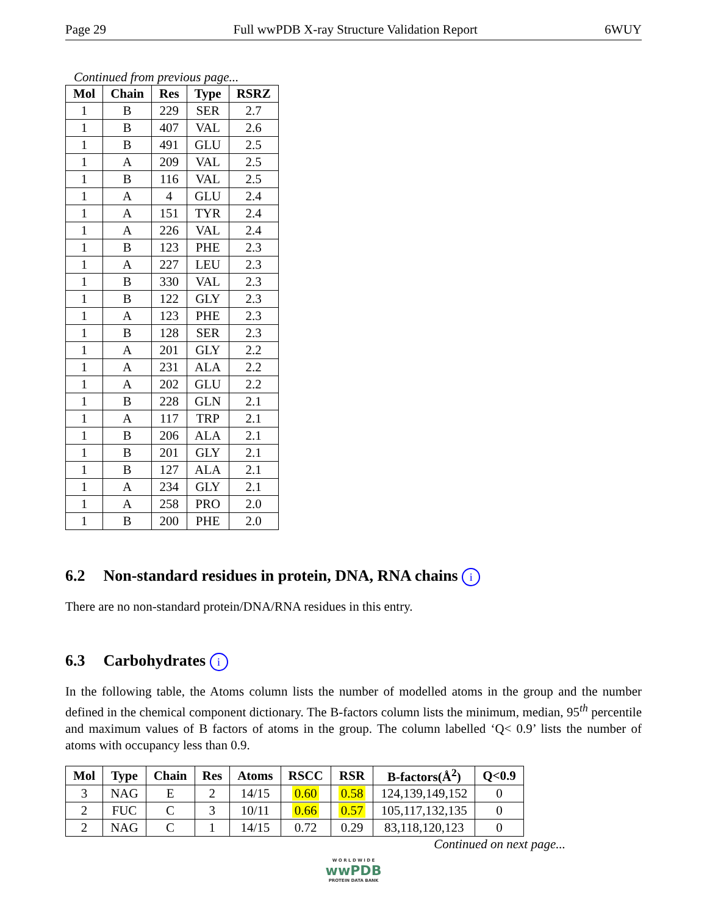Page 29 Full wwPDB X-ray Structure Validation Report 6WUY
Continued from previous page...
| Mol | Chain | Res | Type | RSRZ |
| --- | --- | --- | --- | --- |
| 1 | B | 229 | SER | 2.7 |
| 1 | B | 407 | VAL | 2.6 |
| 1 | B | 491 | GLU | 2.5 |
| 1 | A | 209 | VAL | 2.5 |
| 1 | B | 116 | VAL | 2.5 |
| 1 | A | 4 | GLU | 2.4 |
| 1 | A | 151 | TYR | 2.4 |
| 1 | A | 226 | VAL | 2.4 |
| 1 | B | 123 | PHE | 2.3 |
| 1 | A | 227 | LEU | 2.3 |
| 1 | B | 330 | VAL | 2.3 |
| 1 | B | 122 | GLY | 2.3 |
| 1 | A | 123 | PHE | 2.3 |
| 1 | B | 128 | SER | 2.3 |
| 1 | A | 201 | GLY | 2.2 |
| 1 | A | 231 | ALA | 2.2 |
| 1 | A | 202 | GLU | 2.2 |
| 1 | B | 228 | GLN | 2.1 |
| 1 | A | 117 | TRP | 2.1 |
| 1 | B | 206 | ALA | 2.1 |
| 1 | B | 201 | GLY | 2.1 |
| 1 | B | 127 | ALA | 2.1 |
| 1 | A | 234 | GLY | 2.1 |
| 1 | A | 258 | PRO | 2.0 |
| 1 | B | 200 | PHE | 2.0 |
6.2 Non-standard residues in protein, DNA, RNA chains i
There are no non-standard protein/DNA/RNA residues in this entry.
6.3 Carbohydrates i
In the following table, the Atoms column lists the number of modelled atoms in the group and the number defined in the chemical component dictionary. The B-factors column lists the minimum, median, 95<sup>th</sup> percentile and maximum values of B factors of atoms in the group. The column labelled ‘Q< 0.9’ lists the number of atoms with occupancy less than 0.9.
| Mol | Type | Chain | Res | Atoms | RSCC | RSR | B-factors(Å<sup>2</sup>) | Q<0.9 |
| --- | --- | --- | --- | --- | --- | --- | --- | --- |
| 3 | NAG | E | 2 | 14/15 | 0.60 | 0.58 | 124,139,149,152 | 0 |
| 2 | FUC | C | 3 | 10/11 | 0.66 | 0.57 | 105,117,132,135 | 0 |
| 2 | NAG | C | 1 | 14/15 | 0.72 | 0.29 | 83,118,120,123 | 0 |
Continued on next page...
W O R L D W I D E
wwPDB
PROTEIN DATA BANK